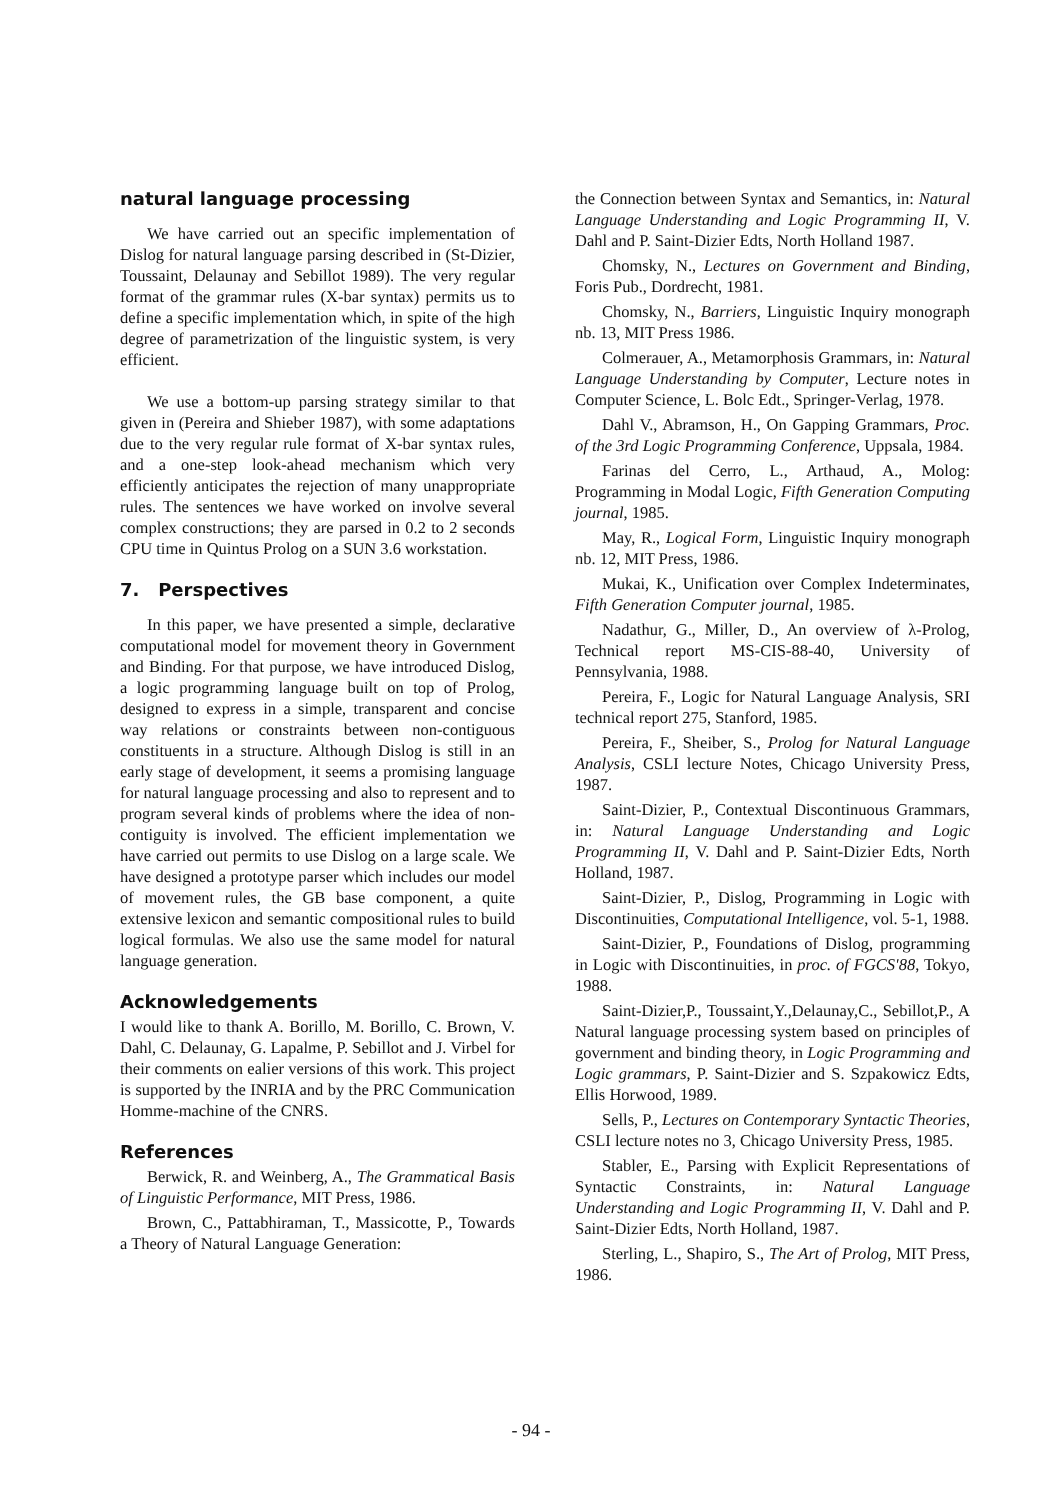natural language processing
We have carried out an specific implementation of Dislog for natural language parsing described in (St-Dizier, Toussaint, Delaunay and Sebillot 1989). The very regular format of the grammar rules (X-bar syntax) permits us to define a specific implementation which, in spite of the high degree of parametrization of the linguistic system, is very efficient.
We use a bottom-up parsing strategy similar to that given in (Pereira and Shieber 1987), with some adaptations due to the very regular rule format of X-bar syntax rules, and a one-step look-ahead mechanism which very efficiently anticipates the rejection of many unappropriate rules. The sentences we have worked on involve several complex constructions; they are parsed in 0.2 to 2 seconds CPU time in Quintus Prolog on a SUN 3.6 workstation.
7. Perspectives
In this paper, we have presented a simple, declarative computational model for movement theory in Government and Binding. For that purpose, we have introduced Dislog, a logic programming language built on top of Prolog, designed to express in a simple, transparent and concise way relations or constraints between non-contiguous constituents in a structure. Although Dislog is still in an early stage of development, it seems a promising language for natural language processing and also to represent and to program several kinds of problems where the idea of non-contiguity is involved. The efficient implementation we have carried out permits to use Dislog on a large scale. We have designed a prototype parser which includes our model of movement rules, the GB base component, a quite extensive lexicon and semantic compositional rules to build logical formulas. We also use the same model for natural language generation.
Acknowledgements
I would like to thank A. Borillo, M. Borillo, C. Brown, V. Dahl, C. Delaunay, G. Lapalme, P. Sebillot and J. Virbel for their comments on ealier versions of this work. This project is supported by the INRIA and by the PRC Communication Homme-machine of the CNRS.
References
Berwick, R. and Weinberg, A., The Grammatical Basis of Linguistic Performance, MIT Press, 1986.
Brown, C., Pattabhiraman, T., Massicotte, P., Towards a Theory of Natural Language Generation:
the Connection between Syntax and Semantics, in: Natural Language Understanding and Logic Programming II, V. Dahl and P. Saint-Dizier Edts, North Holland 1987.
Chomsky, N., Lectures on Government and Binding, Foris Pub., Dordrecht, 1981.
Chomsky, N., Barriers, Linguistic Inquiry monograph nb. 13, MIT Press 1986.
Colmerauer, A., Metamorphosis Grammars, in: Natural Language Understanding by Computer, Lecture notes in Computer Science, L. Bolc Edt., Springer-Verlag, 1978.
Dahl V., Abramson, H., On Gapping Grammars, Proc. of the 3rd Logic Programming Conference, Uppsala, 1984.
Farinas del Cerro, L., Arthaud, A., Molog: Programming in Modal Logic, Fifth Generation Computing journal, 1985.
May, R., Logical Form, Linguistic Inquiry monograph nb. 12, MIT Press, 1986.
Mukai, K., Unification over Complex Indeterminates, Fifth Generation Computer journal, 1985.
Nadathur, G., Miller, D., An overview of λ-Prolog, Technical report MS-CIS-88-40, University of Pennsylvania, 1988.
Pereira, F., Logic for Natural Language Analysis, SRI technical report 275, Stanford, 1985.
Pereira, F., Sheiber, S., Prolog for Natural Language Analysis, CSLI lecture Notes, Chicago University Press, 1987.
Saint-Dizier, P., Contextual Discontinuous Grammars, in: Natural Language Understanding and Logic Programming II, V. Dahl and P. Saint-Dizier Edts, North Holland, 1987.
Saint-Dizier, P., Dislog, Programming in Logic with Discontinuities, Computational Intelligence, vol. 5-1, 1988.
Saint-Dizier, P., Foundations of Dislog, programming in Logic with Discontinuities, in proc. of FGCS'88, Tokyo, 1988.
Saint-Dizier,P., Toussaint,Y.,Delaunay,C., Sebillot,P., A Natural language processing system based on principles of government and binding theory, in Logic Programming and Logic grammars, P. Saint-Dizier and S. Szpakowicz Edts, Ellis Horwood, 1989.
Sells, P., Lectures on Contemporary Syntactic Theories, CSLI lecture notes no 3, Chicago University Press, 1985.
Stabler, E., Parsing with Explicit Representations of Syntactic Constraints, in: Natural Language Understanding and Logic Programming II, V. Dahl and P. Saint-Dizier Edts, North Holland, 1987.
Sterling, L., Shapiro, S., The Art of Prolog, MIT Press, 1986.
- 94 -